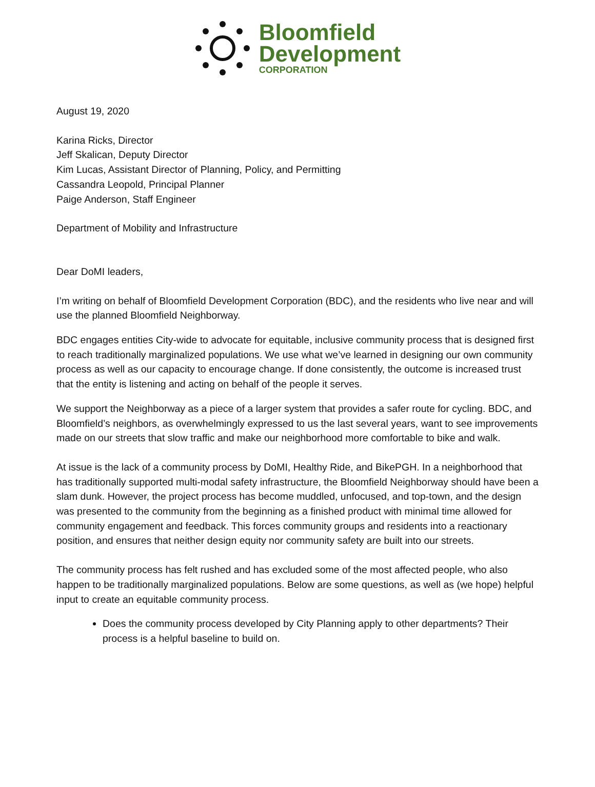Bloomfield
Development
CORPORATION
August 19, 2020
Karina Ricks, Director
Jeff Skalican, Deputy Director
Kim Lucas, Assistant Director of Planning, Policy, and Permitting
Cassandra Leopold, Principal Planner
Paige Anderson, Staff Engineer
Department of Mobility and Infrastructure
Dear DoMI leaders,
I’m writing on behalf of Bloomfield Development Corporation (BDC), and the residents who live near and will use the planned Bloomfield Neighborway.
BDC engages entities City-wide to advocate for equitable, inclusive community process that is designed first to reach traditionally marginalized populations. We use what we’ve learned in designing our own community process as well as our capacity to encourage change. If done consistently, the outcome is increased trust that the entity is listening and acting on behalf of the people it serves.
We support the Neighborway as a piece of a larger system that provides a safer route for cycling. BDC, and Bloomfield’s neighbors, as overwhelmingly expressed to us the last several years, want to see improvements made on our streets that slow traffic and make our neighborhood more comfortable to bike and walk.
At issue is the lack of a community process by DoMI, Healthy Ride, and BikePGH. In a neighborhood that has traditionally supported multi-modal safety infrastructure, the Bloomfield Neighborway should have been a slam dunk. However, the project process has become muddled, unfocused, and top-town, and the design was presented to the community from the beginning as a finished product with minimal time allowed for community engagement and feedback. This forces community groups and residents into a reactionary position, and ensures that neither design equity nor community safety are built into our streets.
The community process has felt rushed and has excluded some of the most affected people, who also happen to be traditionally marginalized populations. Below are some questions, as well as (we hope) helpful input to create an equitable community process.
Does the community process developed by City Planning apply to other departments? Their process is a helpful baseline to build on.